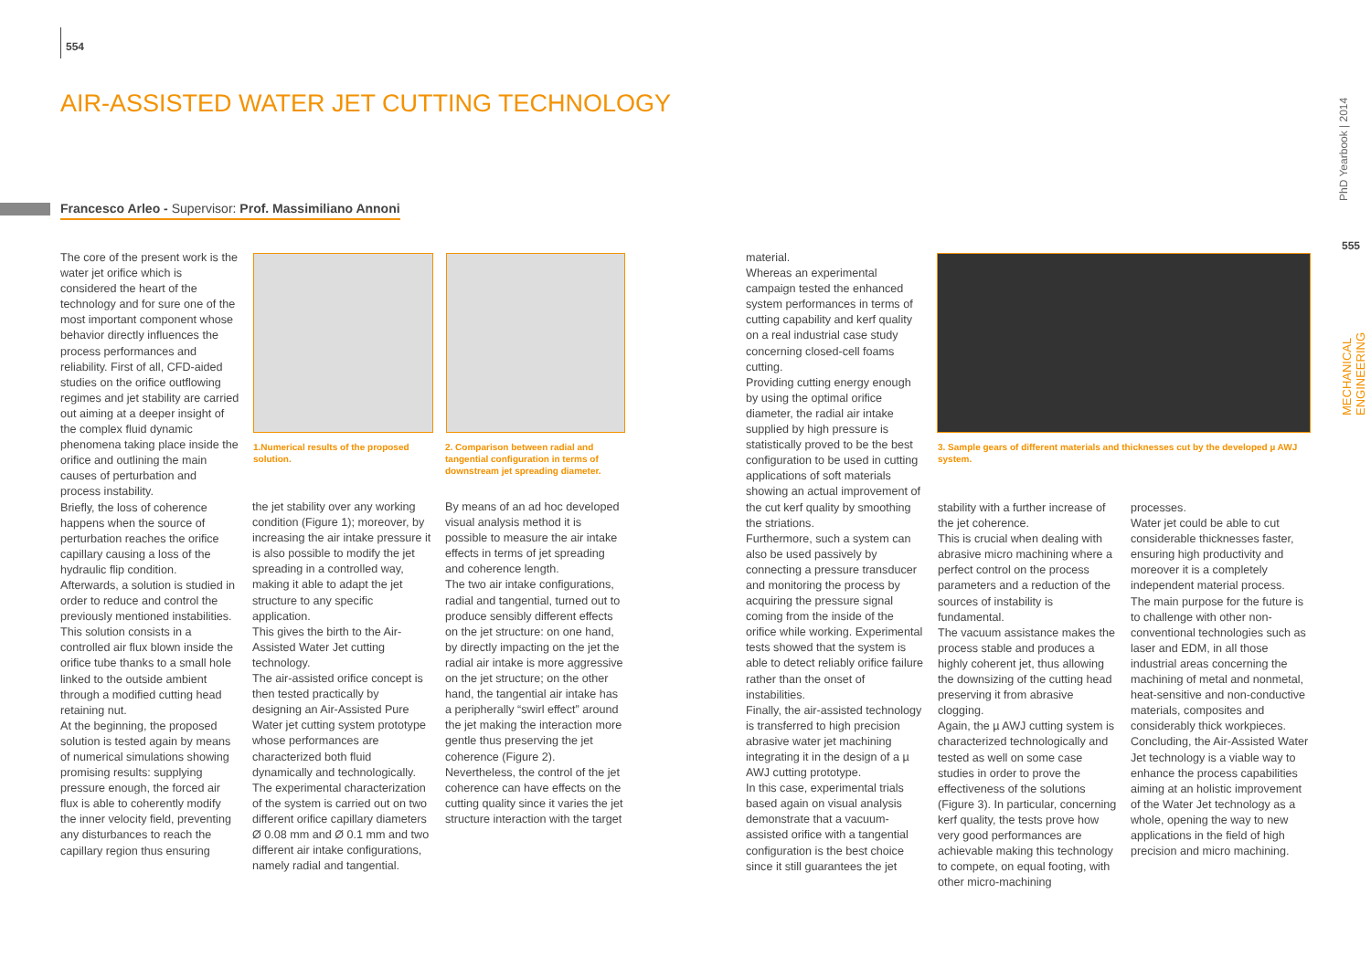554
AIR-ASSISTED WATER JET CUTTING TECHNOLOGY
Francesco Arleo - Supervisor: Prof. Massimiliano Annoni
The core of the present work is the water jet orifice which is considered the heart of the technology and for sure one of the most important component whose behavior directly influences the process performances and reliability. First of all, CFD-aided studies on the orifice outflowing regimes and jet stability are carried out aiming at a deeper insight of the complex fluid dynamic phenomena taking place inside the orifice and outlining the main causes of perturbation and process instability.
Briefly, the loss of coherence happens when the source of perturbation reaches the orifice capillary causing a loss of the hydraulic flip condition.
Afterwards, a solution is studied in order to reduce and control the previously mentioned instabilities.
This solution consists in a controlled air flux blown inside the orifice tube thanks to a small hole linked to the outside ambient through a modified cutting head retaining nut.
At the beginning, the proposed solution is tested again by means of numerical simulations showing promising results: supplying pressure enough, the forced air flux is able to coherently modify the inner velocity field, preventing any disturbances to reach the capillary region thus ensuring
1.Numerical results of the proposed solution.
2. Comparison between radial and tangential configuration in terms of downstream jet spreading diameter.
the jet stability over any working condition (Figure 1); moreover, by increasing the air intake pressure it is also possible to modify the jet spreading in a controlled way, making it able to adapt the jet structure to any specific application.
This gives the birth to the Air-Assisted Water Jet cutting technology.
The air-assisted orifice concept is then tested practically by designing an Air-Assisted Pure Water jet cutting system prototype whose performances are characterized both fluid dynamically and technologically. The experimental characterization of the system is carried out on two different orifice capillary diameters Ø 0.08 mm and Ø 0.1 mm and two different air intake configurations, namely radial and tangential.
By means of an ad hoc developed visual analysis method it is possible to measure the air intake effects in terms of jet spreading and coherence length.
The two air intake configurations, radial and tangential, turned out to produce sensibly different effects on the jet structure: on one hand, by directly impacting on the jet the radial air intake is more aggressive on the jet structure; on the other hand, the tangential air intake has a peripherally “swirl effect” around the jet making the interaction more gentle thus preserving the jet coherence (Figure 2).
Nevertheless, the control of the jet coherence can have effects on the cutting quality since it varies the jet structure interaction with the target
material.
Whereas an experimental campaign tested the enhanced system performances in terms of cutting capability and kerf quality on a real industrial case study concerning closed-cell foams cutting.
Providing cutting energy enough by using the optimal orifice diameter, the radial air intake supplied by high pressure is statistically proved to be the best configuration to be used in cutting applications of soft materials showing an actual improvement of the cut kerf quality by smoothing the striations.
Furthermore, such a system can also be used passively by connecting a pressure transducer and monitoring the process by acquiring the pressure signal coming from the inside of the orifice while working. Experimental tests showed that the system is able to detect reliably orifice failure rather than the onset of instabilities.
Finally, the air-assisted technology is transferred to high precision abrasive water jet machining integrating it in the design of a µ AWJ cutting prototype.
In this case, experimental trials based again on visual analysis demonstrate that a vacuum-assisted orifice with a tangential configuration is the best choice since it still guarantees the jet
3. Sample gears of different materials and thicknesses cut by the developed µ AWJ system.
stability with a further increase of the jet coherence.
This is crucial when dealing with abrasive micro machining where a perfect control on the process parameters and a reduction of the sources of instability is fundamental.
The vacuum assistance makes the process stable and produces a highly coherent jet, thus allowing the downsizing of the cutting head preserving it from abrasive clogging.
Again, the µ AWJ cutting system is characterized technologically and tested as well on some case studies in order to prove the effectiveness of the solutions (Figure 3). In particular, concerning kerf quality, the tests prove how very good performances are achievable making this technology to compete, on equal footing, with other micro-machining
processes.
Water jet could be able to cut considerable thicknesses faster, ensuring high productivity and moreover it is a completely independent material process.
The main purpose for the future is to challenge with other non-conventional technologies such as laser and EDM, in all those industrial areas concerning the machining of metal and nonmetal, heat-sensitive and non-conductive materials, composites and considerably thick workpieces.
Concluding, the Air-Assisted Water Jet technology is a viable way to enhance the process capabilities aiming at an holistic improvement of the Water Jet technology as a whole, opening the way to new applications in the field of high precision and micro machining.
PhD Yearbook | 2014
555
MECHANICAL ENGINEERING